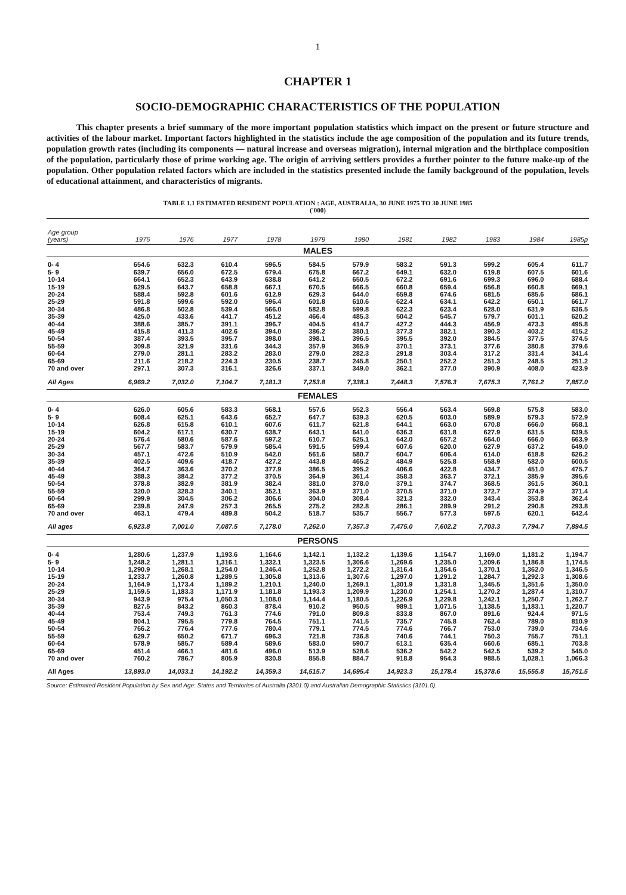1
CHAPTER 1
SOCIO-DEMOGRAPHIC CHARACTERISTICS OF THE POPULATION
This chapter presents a brief summary of the more important population statistics which impact on the present or future structure and activities of the labour market. Important factors highlighted in the statistics include the age composition of the population and its future trends, population growth rates (including its components — natural increase and overseas migration), internal migration and the birthplace composition of the population, particularly those of prime working age. The origin of arriving settlers provides a further pointer to the future make-up of the population. Other population related factors which are included in the statistics presented include the family background of the population, levels of educational attainment, and characteristics of migrants.
TABLE 1.1 ESTIMATED RESIDENT POPULATION : AGE, AUSTRALIA, 30 JUNE 1975 TO 30 JUNE 1985
('000)
| Age group (years) | 1975 | 1976 | 1977 | 1978 | 1979 | 1980 | 1981 | 1982 | 1983 | 1984 | 1985p |
| --- | --- | --- | --- | --- | --- | --- | --- | --- | --- | --- | --- |
| MALES | | | | | | | | | | | |
| 0- 4 | 654.6 | 632.3 | 610.4 | 596.5 | 584.5 | 579.9 | 583.2 | 591.3 | 599.2 | 605.4 | 611.7 |
| 5- 9 | 639.7 | 656.0 | 672.5 | 679.4 | 675.8 | 667.2 | 649.1 | 632.0 | 619.8 | 607.5 | 601.6 |
| 10-14 | 664.1 | 652.3 | 643.9 | 638.8 | 641.2 | 650.5 | 672.2 | 691.6 | 699.3 | 696.0 | 688.4 |
| 15-19 | 629.5 | 643.7 | 658.8 | 667.1 | 670.5 | 666.5 | 660.8 | 659.4 | 656.8 | 660.8 | 669.1 |
| 20-24 | 588.4 | 592.8 | 601.6 | 612.9 | 629.3 | 644.0 | 659.8 | 674.6 | 681.5 | 685.6 | 686.1 |
| 25-29 | 591.8 | 599.6 | 592.0 | 596.4 | 601.8 | 610.6 | 622.4 | 634.1 | 642.2 | 650.1 | 661.7 |
| 30-34 | 486.8 | 502.8 | 539.4 | 566.0 | 582.8 | 599.8 | 622.3 | 623.4 | 628.0 | 631.9 | 636.5 |
| 35-39 | 425.0 | 433.6 | 441.7 | 451.2 | 466.4 | 485.3 | 504.2 | 545.7 | 579.7 | 601.1 | 620.2 |
| 40-44 | 388.6 | 385.7 | 391.1 | 396.7 | 404.5 | 414.7 | 427.2 | 444.3 | 456.9 | 473.3 | 495.8 |
| 45-49 | 415.8 | 411.3 | 402.6 | 394.0 | 386.2 | 380.1 | 377.3 | 382.1 | 390.3 | 403.2 | 415.2 |
| 50-54 | 387.4 | 393.5 | 395.7 | 398.0 | 398.1 | 396.5 | 395.5 | 392.0 | 384.5 | 377.5 | 374.5 |
| 55-59 | 309.8 | 321.9 | 331.6 | 344.3 | 357.9 | 365.9 | 370.1 | 373.1 | 377.6 | 380.8 | 379.6 |
| 60-64 | 279.0 | 281.1 | 283.2 | 283.0 | 279.0 | 282.3 | 291.8 | 303.4 | 317.2 | 331.4 | 341.4 |
| 65-69 | 211.6 | 218.2 | 224.3 | 230.5 | 238.7 | 245.8 | 250.1 | 252.2 | 251.3 | 248.5 | 251.2 |
| 70 and over | 297.1 | 307.3 | 316.1 | 326.6 | 337.1 | 349.0 | 362.1 | 377.0 | 390.9 | 408.0 | 423.9 |
| All Ages | 6,969.2 | 7,032.0 | 7,104.7 | 7,181.3 | 7,253.8 | 7,338.1 | 7,448.3 | 7,576.3 | 7,675.3 | 7,761.2 | 7,857.0 |
| FEMALES | | | | | | | | | | | |
| 0- 4 | 626.0 | 605.6 | 583.3 | 568.1 | 557.6 | 552.3 | 556.4 | 563.4 | 569.8 | 575.8 | 583.0 |
| 5- 9 | 608.4 | 625.1 | 643.6 | 652.7 | 647.7 | 639.3 | 620.5 | 603.0 | 589.9 | 579.3 | 572.9 |
| 10-14 | 626.8 | 615.8 | 610.1 | 607.6 | 611.7 | 621.8 | 644.1 | 663.0 | 670.8 | 666.0 | 658.1 |
| 15-19 | 604.2 | 617.1 | 630.7 | 638.7 | 643.1 | 641.0 | 636.3 | 631.8 | 627.9 | 631.5 | 639.5 |
| 20-24 | 576.4 | 580.6 | 587.6 | 597.2 | 610.7 | 625.1 | 642.0 | 657.2 | 664.0 | 666.0 | 663.9 |
| 25-29 | 567.7 | 583.7 | 579.9 | 585.4 | 591.5 | 599.4 | 607.6 | 620.0 | 627.9 | 637.2 | 649.0 |
| 30-34 | 457.1 | 472.6 | 510.9 | 542.0 | 561.6 | 580.7 | 604.7 | 606.4 | 614.0 | 618.8 | 626.2 |
| 35-39 | 402.5 | 409.6 | 418.7 | 427.2 | 443.8 | 465.2 | 484.9 | 525.8 | 558.9 | 582.0 | 600.5 |
| 40-44 | 364.7 | 363.6 | 370.2 | 377.9 | 386.5 | 395.2 | 406.6 | 422.8 | 434.7 | 451.0 | 475.7 |
| 45-49 | 388.3 | 384.2 | 377.2 | 370.5 | 364.9 | 361.4 | 358.3 | 363.7 | 372.1 | 385.9 | 395.6 |
| 50-54 | 378.8 | 382.9 | 381.9 | 382.4 | 381.0 | 378.0 | 379.1 | 374.7 | 368.5 | 361.5 | 360.1 |
| 55-59 | 320.0 | 328.3 | 340.1 | 352.1 | 363.9 | 371.0 | 370.5 | 371.0 | 372.7 | 374.9 | 371.4 |
| 60-64 | 299.9 | 304.5 | 306.2 | 306.6 | 304.0 | 308.4 | 321.3 | 332.0 | 343.4 | 353.8 | 362.4 |
| 65-69 | 239.8 | 247.9 | 257.3 | 265.5 | 275.2 | 282.8 | 286.1 | 289.9 | 291.2 | 290.8 | 293.8 |
| 70 and over | 463.1 | 479.4 | 489.8 | 504.2 | 518.7 | 535.7 | 556.7 | 577.3 | 597.5 | 620.1 | 642.4 |
| All ages | 6,923.8 | 7,001.0 | 7,087.5 | 7,178.0 | 7,262.0 | 7,357.3 | 7,475.0 | 7,602.2 | 7,703.3 | 7,794.7 | 7,894.5 |
| PERSONS | | | | | | | | | | | |
| 0- 4 | 1,280.6 | 1,237.9 | 1,193.6 | 1,164.6 | 1,142.1 | 1,132.2 | 1,139.6 | 1,154.7 | 1,169.0 | 1,181.2 | 1,194.7 |
| 5- 9 | 1,248.2 | 1,281.1 | 1,316.1 | 1,332.1 | 1,323.5 | 1,306.6 | 1,269.6 | 1,235.0 | 1,209.6 | 1,186.8 | 1,174.5 |
| 10-14 | 1,290.9 | 1,268.1 | 1,254.0 | 1,246.4 | 1,252.8 | 1,272.2 | 1,316.4 | 1,354.6 | 1,370.1 | 1,362.0 | 1,346.5 |
| 15-19 | 1,233.7 | 1,260.8 | 1,289.5 | 1,305.8 | 1,313.6 | 1,307.6 | 1,297.0 | 1,291.2 | 1,284.7 | 1,292.3 | 1,308.6 |
| 20-24 | 1,164.9 | 1,173.4 | 1,189.2 | 1,210.1 | 1,240.0 | 1,269.1 | 1,301.9 | 1,331.8 | 1,345.5 | 1,351.6 | 1,350.0 |
| 25-29 | 1,159.5 | 1,183.3 | 1,171.9 | 1,181.8 | 1,193.3 | 1,209.9 | 1,230.0 | 1,254.1 | 1,270.2 | 1,287.4 | 1,310.7 |
| 30-34 | 943.9 | 975.4 | 1,050.3 | 1,108.0 | 1,144.4 | 1,180.5 | 1,226.9 | 1,229.8 | 1,242.1 | 1,250.7 | 1,262.7 |
| 35-39 | 827.5 | 843.2 | 860.3 | 878.4 | 910.2 | 950.5 | 989.1 | 1,071.5 | 1,138.5 | 1,183.1 | 1,220.7 |
| 40-44 | 753.4 | 749.3 | 761.3 | 774.6 | 791.0 | 809.8 | 833.8 | 867.0 | 891.6 | 924.4 | 971.5 |
| 45-49 | 804.1 | 795.5 | 779.8 | 764.5 | 751.1 | 741.5 | 735.7 | 745.8 | 762.4 | 789.0 | 810.9 |
| 50-54 | 766.2 | 776.4 | 777.6 | 780.4 | 779.1 | 774.5 | 774.6 | 766.7 | 753.0 | 739.0 | 734.6 |
| 55-59 | 629.7 | 650.2 | 671.7 | 696.3 | 721.8 | 736.8 | 740.6 | 744.1 | 750.3 | 755.7 | 751.1 |
| 60-64 | 578.9 | 585.7 | 589.4 | 589.6 | 583.0 | 590.7 | 613.1 | 635.4 | 660.6 | 685.1 | 703.8 |
| 65-69 | 451.4 | 466.1 | 481.6 | 496.0 | 513.9 | 528.6 | 536.2 | 542.2 | 542.5 | 539.2 | 545.0 |
| 70 and over | 760.2 | 786.7 | 805.9 | 830.8 | 855.8 | 884.7 | 918.8 | 954.3 | 988.5 | 1,028.1 | 1,066.3 |
| All Ages | 13,893.0 | 14,033.1 | 14,192.2 | 14,359.3 | 14,515.7 | 14,695.4 | 14,923.3 | 15,178.4 | 15,378.6 | 15,555.8 | 15,751.5 |
Source: Estimated Resident Population by Sex and Age: States and Territories of Australia (3201.0) and Australian Demographic Statistics (3101.0).